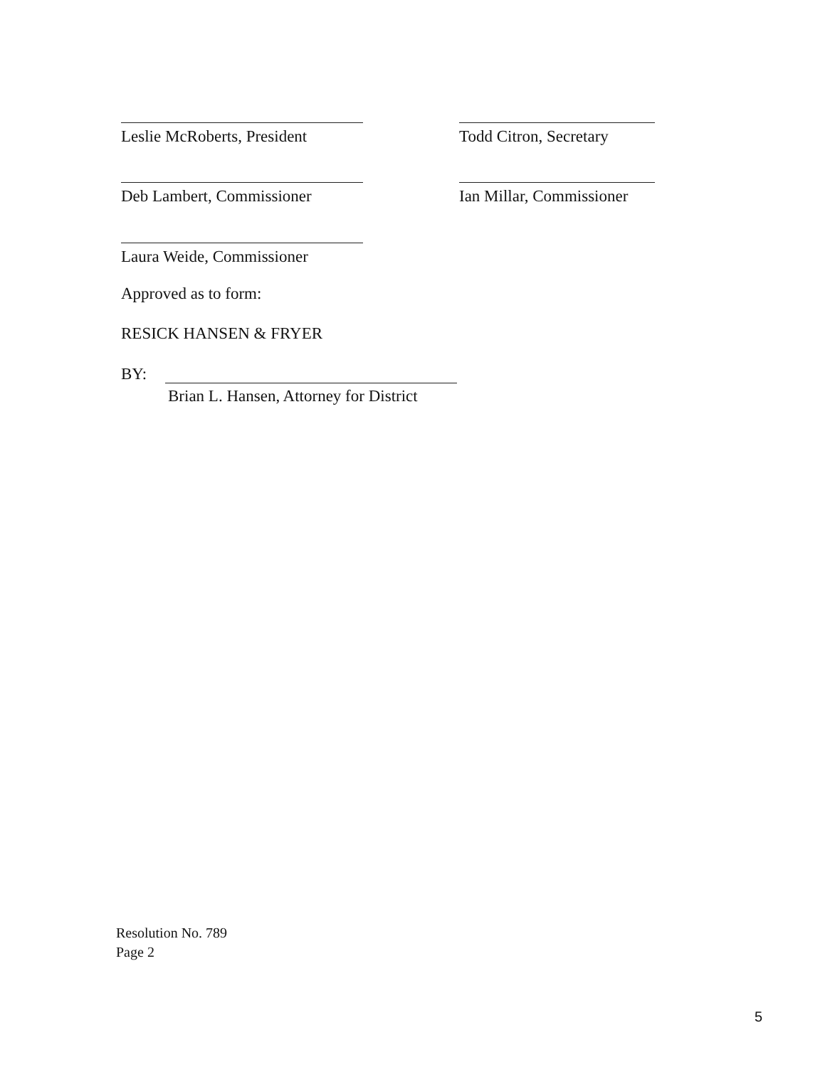Leslie McRoberts, President
Todd Citron, Secretary
Deb Lambert, Commissioner
Ian Millar, Commissioner
Laura Weide, Commissioner
Approved as to form:
RESICK HANSEN & FRYER
BY:
Brian L. Hansen, Attorney for District
Resolution No. 789
Page 2
5